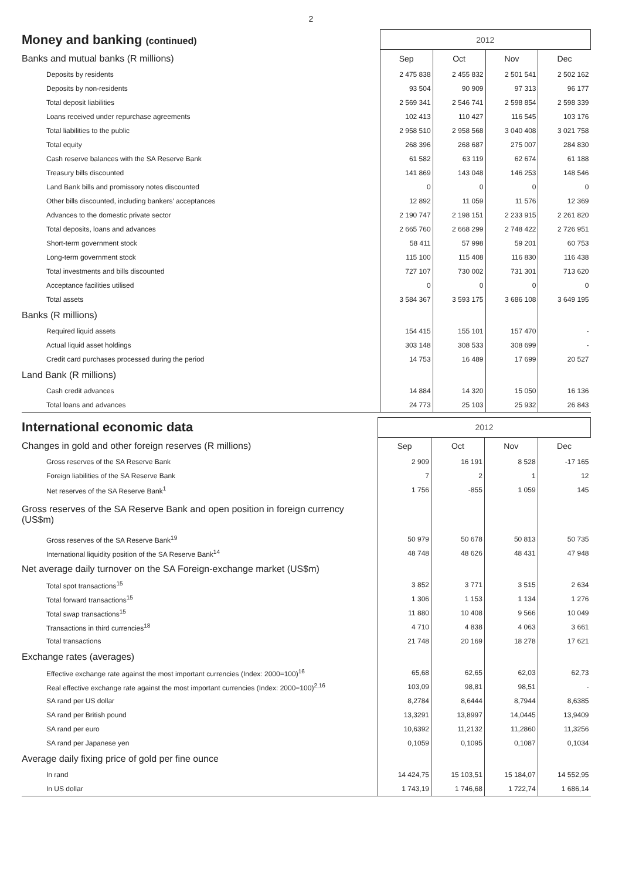2
| Money and banking (continued) | 2012 | | | |
| Banks and mutual banks (R millions) | Sep | Oct | Nov | Dec |
| Deposits by residents | 2 475 838 | 2 455 832 | 2 501 541 | 2 502 162 |
| Deposits by non-residents | 93 504 | 90 909 | 97 313 | 96 177 |
| Total deposit liabilities | 2 569 341 | 2 546 741 | 2 598 854 | 2 598 339 |
| Loans received under repurchase agreements | 102 413 | 110 427 | 116 545 | 103 176 |
| Total liabilities to the public | 2 958 510 | 2 958 568 | 3 040 408 | 3 021 758 |
| Total equity | 268 396 | 268 687 | 275 007 | 284 830 |
| Cash reserve balances with the SA Reserve Bank | 61 582 | 63 119 | 62 674 | 61 188 |
| Treasury bills discounted | 141 869 | 143 048 | 146 253 | 148 546 |
| Land Bank bills and promissory notes discounted | 0 | 0 | 0 | 0 |
| Other bills discounted, including bankers' acceptances | 12 892 | 11 059 | 11 576 | 12 369 |
| Advances to the domestic private sector | 2 190 747 | 2 198 151 | 2 233 915 | 2 261 820 |
| Total deposits, loans and advances | 2 665 760 | 2 668 299 | 2 748 422 | 2 726 951 |
| Short-term government stock | 58 411 | 57 998 | 59 201 | 60 753 |
| Long-term government stock | 115 100 | 115 408 | 116 830 | 116 438 |
| Total investments and bills discounted | 727 107 | 730 002 | 731 301 | 713 620 |
| Acceptance facilities utilised | 0 | 0 | 0 | 0 |
| Total assets | 3 584 367 | 3 593 175 | 3 686 108 | 3 649 195 |
| Banks (R millions) | | | | |
| Required liquid assets | 154 415 | 155 101 | 157 470 | - |
| Actual liquid asset holdings | 303 148 | 308 533 | 308 699 | - |
| Credit card purchases processed during the period | 14 753 | 16 489 | 17 699 | 20 527 |
| Land Bank (R millions) | | | | |
| Cash credit advances | 14 884 | 14 320 | 15 050 | 16 136 |
| Total loans and advances | 24 773 | 25 103 | 25 932 | 26 843 |
| International economic data | 2012 | | | |
| Changes in gold and other foreign reserves (R millions) | Sep | Oct | Nov | Dec |
| Gross reserves of the SA Reserve Bank | 2 909 | 16 191 | 8 528 | -17 165 |
| Foreign liabilities of the SA Reserve Bank | 7 | 2 | 1 | 12 |
| Net reserves of the SA Reserve Bank<sup>1</sup> | 1 756 | -855 | 1 059 | 145 |
| Gross reserves of the SA Reserve Bank and open position in foreign currency (US$m) | | | | |
| Gross reserves of the SA Reserve Bank<sup>19</sup> | 50 979 | 50 678 | 50 813 | 50 735 |
| International liquidity position of the SA Reserve Bank<sup>14</sup> | 48 748 | 48 626 | 48 431 | 47 948 |
| Net average daily turnover on the SA Foreign-exchange market (US$m) | | | | |
| Total spot transactions<sup>15</sup> | 3 852 | 3 771 | 3 515 | 2 634 |
| Total forward transactions<sup>15</sup> | 1 306 | 1 153 | 1 134 | 1 276 |
| Total swap transactions<sup>15</sup> | 11 880 | 10 408 | 9 566 | 10 049 |
| Transactions in third currencies<sup>18</sup> | 4 710 | 4 838 | 4 063 | 3 661 |
| Total transactions | 21 748 | 20 169 | 18 278 | 17 621 |
| Exchange rates (averages) | | | | |
| Effective exchange rate against the most important currencies (Index: 2000=100)<sup>16</sup> | 65,68 | 62,65 | 62,03 | 62,73 |
| Real effective exchange rate against the most important currencies (Index: 2000=100)<sup>2,16</sup> | 103,09 | 98,81 | 98,51 | - |
| SA rand per US dollar | 8,2784 | 8,6444 | 8,7944 | 8,6385 |
| SA rand per British pound | 13,3291 | 13,8997 | 14,0445 | 13,9409 |
| SA rand per euro | 10,6392 | 11,2132 | 11,2860 | 11,3256 |
| SA rand per Japanese yen | 0,1059 | 0,1095 | 0,1087 | 0,1034 |
| Average daily fixing price of gold per fine ounce | | | | |
| In rand | 14 424,75 | 15 103,51 | 15 184,07 | 14 552,95 |
| In US dollar | 1 743,19 | 1 746,68 | 1 722,74 | 1 686,14 |